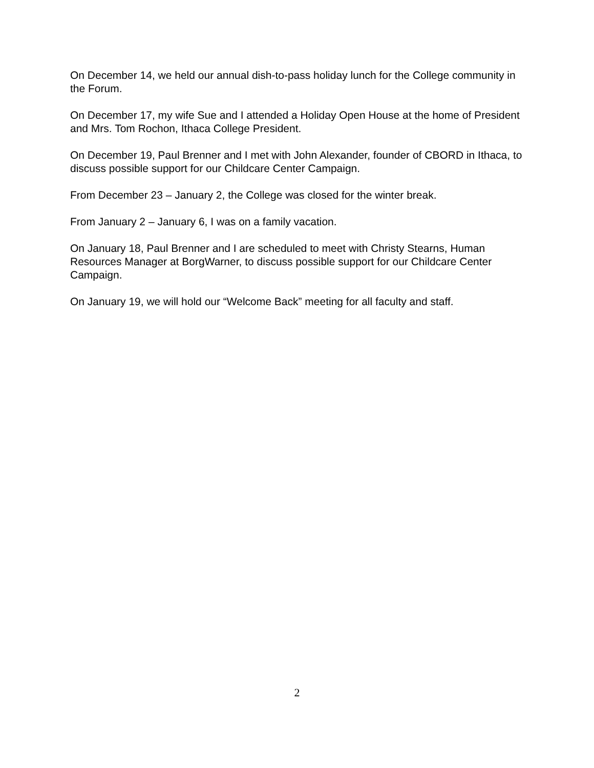On December 14, we held our annual dish-to-pass holiday lunch for the College community in the Forum.
On December 17, my wife Sue and I attended a Holiday Open House at the home of President and Mrs. Tom Rochon, Ithaca College President.
On December 19, Paul Brenner and I met with John Alexander, founder of CBORD in Ithaca, to discuss possible support for our Childcare Center Campaign.
From December 23 – January 2, the College was closed for the winter break.
From January 2 – January 6, I was on a family vacation.
On January 18, Paul Brenner and I are scheduled to meet with Christy Stearns, Human Resources Manager at BorgWarner, to discuss possible support for our Childcare Center Campaign.
On January 19, we will hold our “Welcome Back” meeting for all faculty and staff.
2